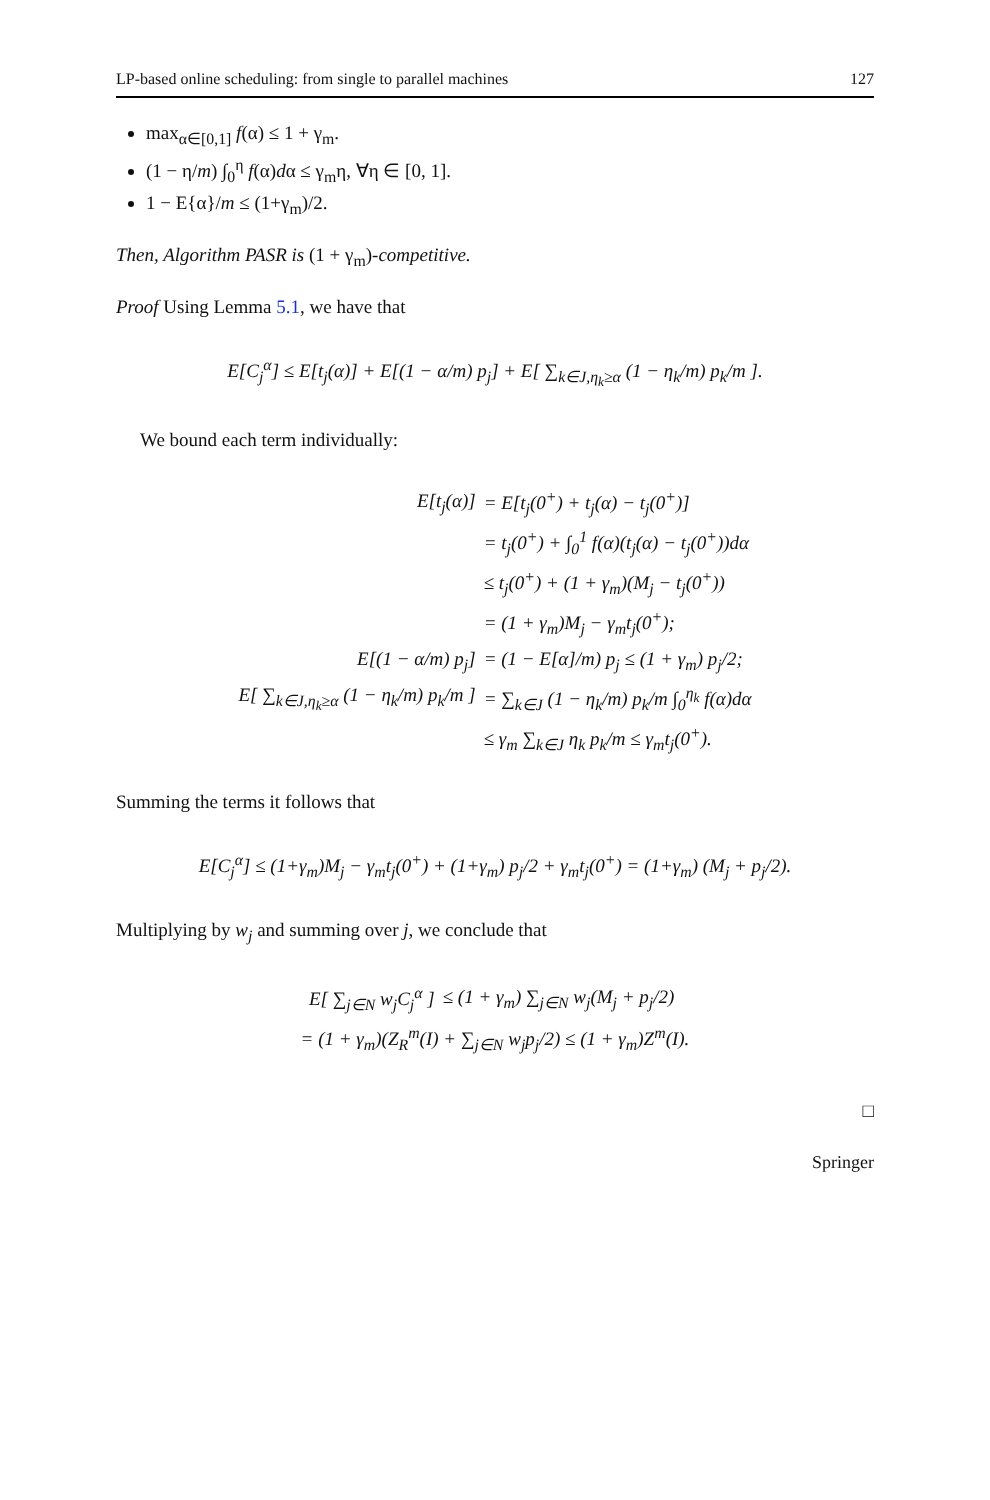LP-based online scheduling: from single to parallel machines 127
max<sub>α∈[0,1]</sub> f(α) ≤ 1 + γ<sub>m</sub>.
(1 − η/m) ∫<sub>0</sub><sup>η</sup> f(α)dα ≤ γ<sub>m</sub>η, ∀η ∈ [0, 1].
1 − E{α}/m ≤ (1+γ<sub>m</sub>)/2.
Then, Algorithm PASR is (1 + γ<sub>m</sub>)-competitive.
Proof Using Lemma 5.1, we have that
E[C<sub>j</sub><sup>α</sup>] ≤ E[t<sub>j</sub>(α)] + E[(1 − α/m) p<sub>j</sub>] + E[ ∑<sub>k∈J,η<sub>k</sub>≥α</sub> (1 − η<sub>k</sub>/m) p<sub>k</sub>/m ].
We bound each term individually:
| E[t<sub>j</sub>(α)] | = E[t<sub>j</sub>(0<sup>+</sup>) + t<sub>j</sub>(α) − t<sub>j</sub>(0<sup>+</sup>)] |
| | = t<sub>j</sub>(0<sup>+</sup>) + ∫<sub>0</sub><sup>1</sup> f(α)(t<sub>j</sub>(α) − t<sub>j</sub>(0<sup>+</sup>))dα |
| | ≤ t<sub>j</sub>(0<sup>+</sup>) + (1 + γ<sub>m</sub>)(M<sub>j</sub> − t<sub>j</sub>(0<sup>+</sup>)) |
| | = (1 + γ<sub>m</sub>)M<sub>j</sub> − γ<sub>m</sub>t<sub>j</sub>(0<sup>+</sup>); |
| E[(1 − α/m) p<sub>j</sub>] | = (1 − E[α]/m) p<sub>j</sub> ≤ (1 + γ<sub>m</sub>) p<sub>j</sub>/2; |
| E[ ∑<sub>k∈J,η<sub>k</sub>≥α</sub> (1 − η<sub>k</sub>/m) p<sub>k</sub>/m ] | = ∑<sub>k∈J</sub> (1 − η<sub>k</sub>/m) p<sub>k</sub>/m ∫<sub>0</sub><sup>η<sub>k</sub></sup> f(α)dα |
| | ≤ γ<sub>m</sub> ∑<sub>k∈J</sub> η<sub>k</sub> p<sub>k</sub>/m ≤ γ<sub>m</sub>t<sub>j</sub>(0<sup>+</sup>). |
Summing the terms it follows that
E[C<sub>j</sub><sup>α</sup>] ≤ (1+γ<sub>m</sub>)M<sub>j</sub> − γ<sub>m</sub>t<sub>j</sub>(0<sup>+</sup>) + (1+γ<sub>m</sub>) p<sub>j</sub>/2 + γ<sub>m</sub>t<sub>j</sub>(0<sup>+</sup>) = (1+γ<sub>m</sub>) (M<sub>j</sub> + p<sub>j</sub>/2).
Multiplying by w<sub>j</sub> and summing over j, we conclude that
| E[ ∑<sub>j∈N</sub> w<sub>j</sub>C<sub>j</sub><sup>α</sup> ] | ≤ (1 + γ<sub>m</sub>) ∑<sub>j∈N</sub> w<sub>j</sub>(M<sub>j</sub> + p<sub>j</sub>/2) |
| = (1 + γ<sub>m</sub>)(Z<sub>R</sub><sup>m</sup>(I) + ∑<sub>j∈N</sub> w<sub>j</sub>p<sub>j</sub>/2) ≤ (1 + γ<sub>m</sub>)Z<sup>m</sup>(I). | |
□
Springer